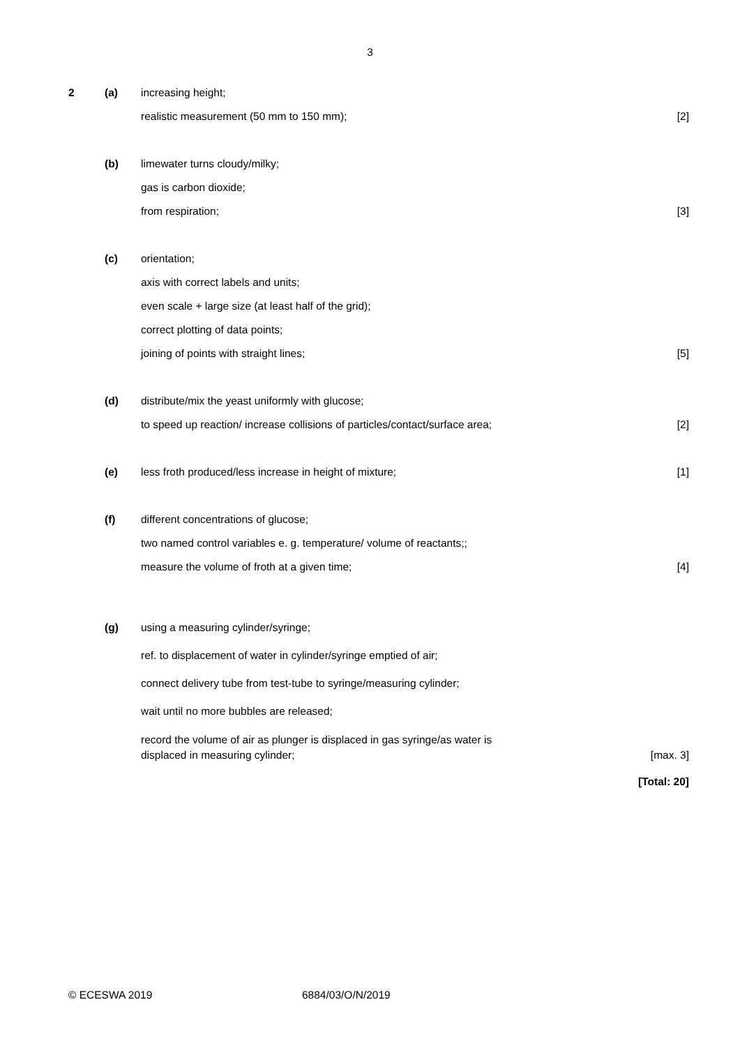3
2 (a) increasing height;
realistic measurement (50 mm to 150 mm);
[2]
(b) limewater turns cloudy/milky;
gas is carbon dioxide;
from respiration; [3]
(c) orientation;
axis with correct labels and units;
even scale + large size (at least half of the grid);
correct plotting of data points;
joining of points with straight lines;
[5]
(d) distribute/mix the yeast uniformly with glucose;
to speed up reaction/ increase collisions of particles/contact/surface area;
[2]
(e) less froth produced/less increase in height of mixture;
[1]
(f) different concentrations of glucose;
two named control variables e. g. temperature/ volume of reactants;;
measure the volume of froth at a given time;
[4]
(g) using a measuring cylinder/syringe;
ref. to displacement of water in cylinder/syringe emptied of air;
connect delivery tube from test-tube to syringe/measuring cylinder;
wait until no more bubbles are released;
record the volume of air as plunger is displaced in gas syringe/as water is
displaced in measuring cylinder;
[max. 3]
[Total: 20]
© ECESWA 2019 6884/03/O/N/2019